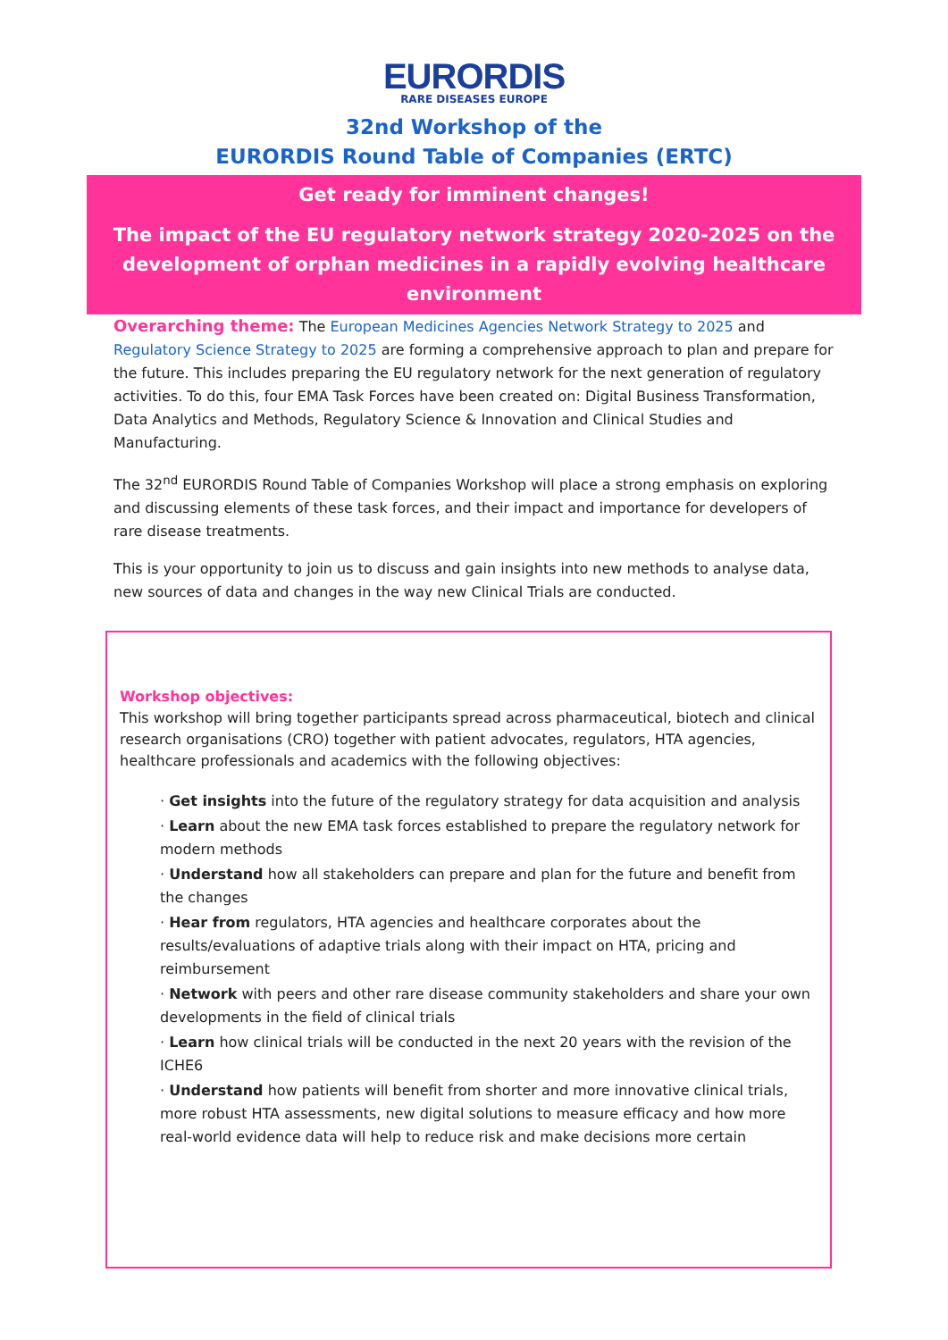EURORDIS
RARE DISEASES EUROPE
32nd Workshop of the
EURORDIS Round Table of Companies (ERTC)
Get ready for imminent changes!
The impact of the EU regulatory network strategy 2020-2025 on the development of orphan medicines in a rapidly evolving healthcare environment
Overarching theme: The European Medicines Agencies Network Strategy to 2025 and Regulatory Science Strategy to 2025 are forming a comprehensive approach to plan and prepare for the future. This includes preparing the EU regulatory network for the next generation of regulatory activities. To do this, four EMA Task Forces have been created on: Digital Business Transformation, Data Analytics and Methods, Regulatory Science & Innovation and Clinical Studies and Manufacturing.
The 32<sup>nd</sup> EURORDIS Round Table of Companies Workshop will place a strong emphasis on exploring and discussing elements of these task forces, and their impact and importance for developers of rare disease treatments.
This is your opportunity to join us to discuss and gain insights into new methods to analyse data, new sources of data and changes in the way new Clinical Trials are conducted.
Workshop objectives:
This workshop will bring together participants spread across pharmaceutical, biotech and clinical research organisations (CRO) together with patient advocates, regulators, HTA agencies, healthcare professionals and academics with the following objectives:
· Get insights into the future of the regulatory strategy for data acquisition and analysis
· Learn about the new EMA task forces established to prepare the regulatory network for modern methods
· Understand how all stakeholders can prepare and plan for the future and benefit from the changes
· Hear from regulators, HTA agencies and healthcare corporates about the results/evaluations of adaptive trials along with their impact on HTA, pricing and reimbursement
· Network with peers and other rare disease community stakeholders and share your own developments in the field of clinical trials
· Learn how clinical trials will be conducted in the next 20 years with the revision of the ICHE6
· Understand how patients will benefit from shorter and more innovative clinical trials, more robust HTA assessments, new digital solutions to measure efficacy and how more real-world evidence data will help to reduce risk and make decisions more certain